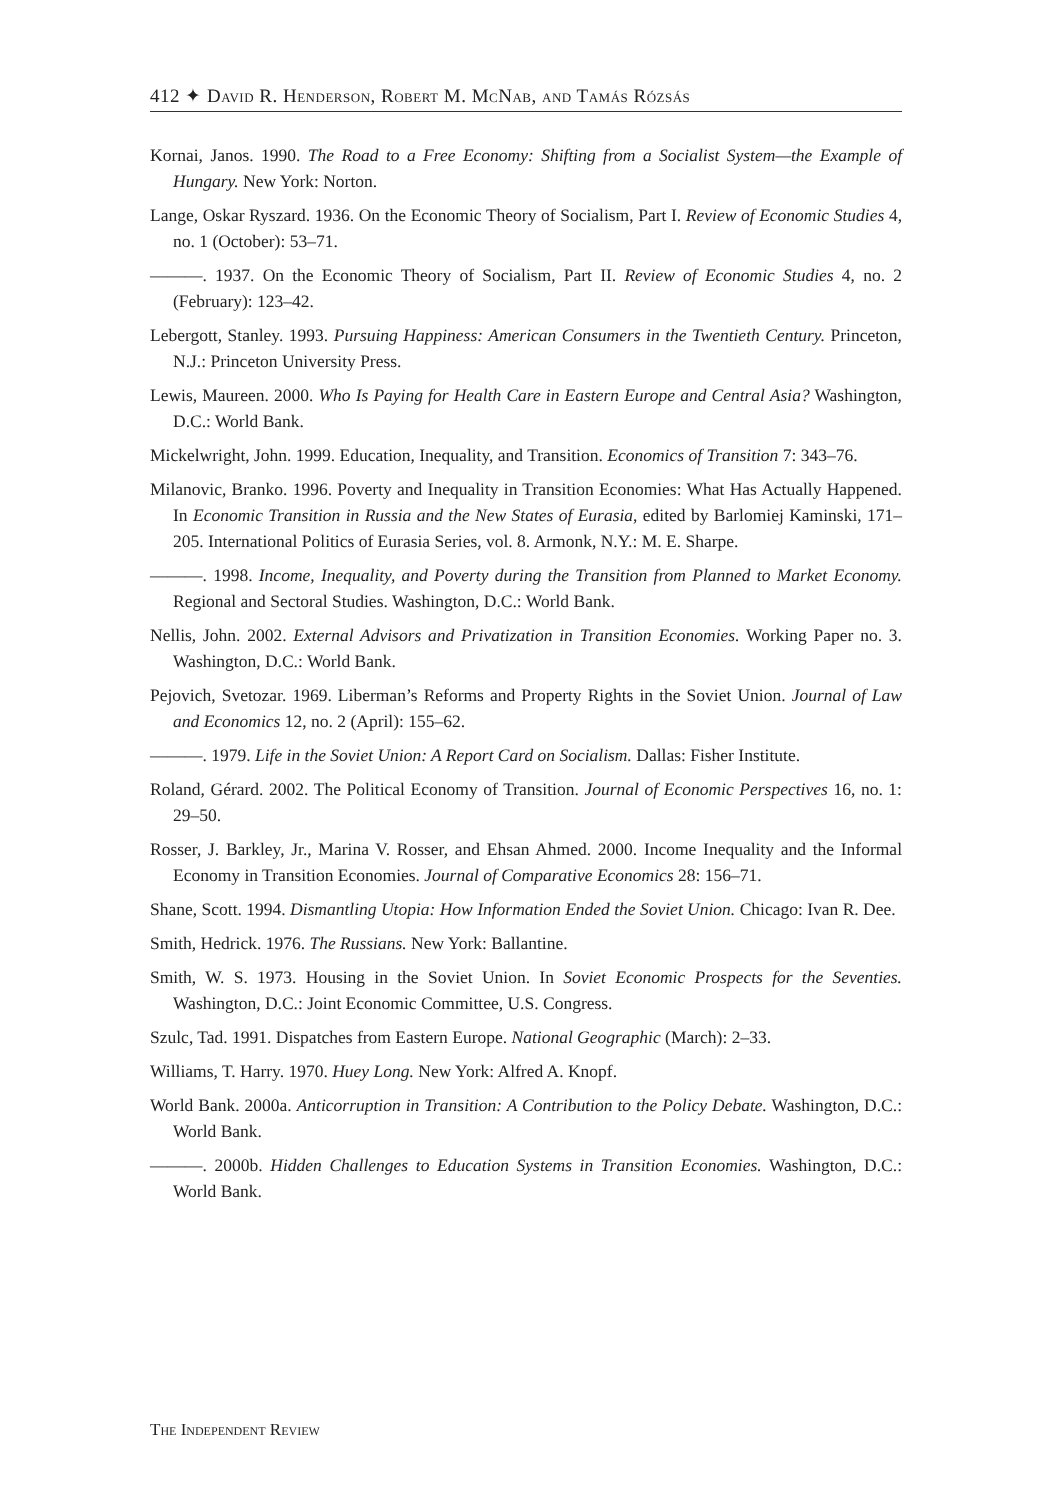412 ✦ David R. Henderson, Robert M. McNab, and Tamás Rózsás
Kornai, Janos. 1990. The Road to a Free Economy: Shifting from a Socialist System—the Example of Hungary. New York: Norton.
Lange, Oskar Ryszard. 1936. On the Economic Theory of Socialism, Part I. Review of Economic Studies 4, no. 1 (October): 53–71.
———. 1937. On the Economic Theory of Socialism, Part II. Review of Economic Studies 4, no. 2 (February): 123–42.
Lebergott, Stanley. 1993. Pursuing Happiness: American Consumers in the Twentieth Century. Princeton, N.J.: Princeton University Press.
Lewis, Maureen. 2000. Who Is Paying for Health Care in Eastern Europe and Central Asia? Washington, D.C.: World Bank.
Mickelwright, John. 1999. Education, Inequality, and Transition. Economics of Transition 7: 343–76.
Milanovic, Branko. 1996. Poverty and Inequality in Transition Economies: What Has Actually Happened. In Economic Transition in Russia and the New States of Eurasia, edited by Barlomiej Kaminski, 171–205. International Politics of Eurasia Series, vol. 8. Armonk, N.Y.: M. E. Sharpe.
———. 1998. Income, Inequality, and Poverty during the Transition from Planned to Market Economy. Regional and Sectoral Studies. Washington, D.C.: World Bank.
Nellis, John. 2002. External Advisors and Privatization in Transition Economies. Working Paper no. 3. Washington, D.C.: World Bank.
Pejovich, Svetozar. 1969. Liberman’s Reforms and Property Rights in the Soviet Union. Journal of Law and Economics 12, no. 2 (April): 155–62.
———. 1979. Life in the Soviet Union: A Report Card on Socialism. Dallas: Fisher Institute.
Roland, Gérard. 2002. The Political Economy of Transition. Journal of Economic Perspectives 16, no. 1: 29–50.
Rosser, J. Barkley, Jr., Marina V. Rosser, and Ehsan Ahmed. 2000. Income Inequality and the Informal Economy in Transition Economies. Journal of Comparative Economics 28: 156–71.
Shane, Scott. 1994. Dismantling Utopia: How Information Ended the Soviet Union. Chicago: Ivan R. Dee.
Smith, Hedrick. 1976. The Russians. New York: Ballantine.
Smith, W. S. 1973. Housing in the Soviet Union. In Soviet Economic Prospects for the Seventies. Washington, D.C.: Joint Economic Committee, U.S. Congress.
Szulc, Tad. 1991. Dispatches from Eastern Europe. National Geographic (March): 2–33.
Williams, T. Harry. 1970. Huey Long. New York: Alfred A. Knopf.
World Bank. 2000a. Anticorruption in Transition: A Contribution to the Policy Debate. Washington, D.C.: World Bank.
———. 2000b. Hidden Challenges to Education Systems in Transition Economies. Washington, D.C.: World Bank.
The Independent Review